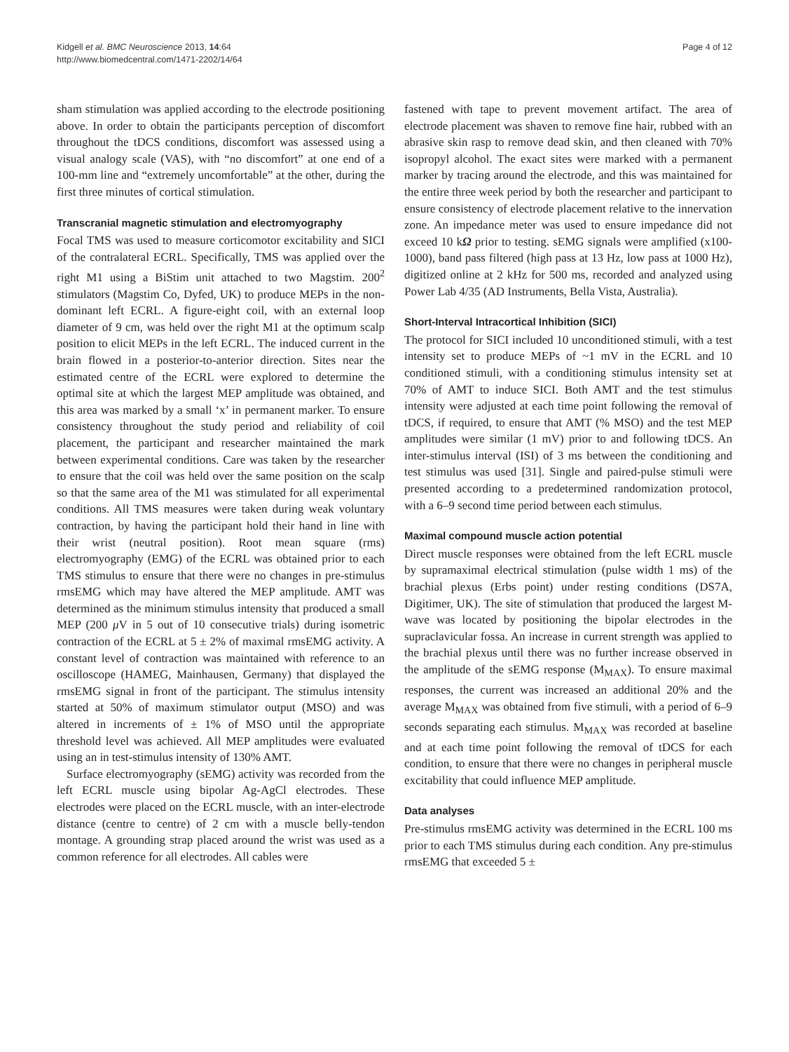Kidgell et al. BMC Neuroscience 2013, 14:64
http://www.biomedcentral.com/1471-2202/14/64
Page 4 of 12
sham stimulation was applied according to the electrode positioning above. In order to obtain the participants perception of discomfort throughout the tDCS conditions, discomfort was assessed using a visual analogy scale (VAS), with “no discomfort” at one end of a 100-mm line and “extremely uncomfortable” at the other, during the first three minutes of cortical stimulation.
Transcranial magnetic stimulation and electromyography
Focal TMS was used to measure corticomotor excitability and SICI of the contralateral ECRL. Specifically, TMS was applied over the right M1 using a BiStim unit attached to two Magstim. 200<sup>2</sup> stimulators (Magstim Co, Dyfed, UK) to produce MEPs in the non-dominant left ECRL. A figure-eight coil, with an external loop diameter of 9 cm, was held over the right M1 at the optimum scalp position to elicit MEPs in the left ECRL. The induced current in the brain flowed in a posterior-to-anterior direction. Sites near the estimated centre of the ECRL were explored to determine the optimal site at which the largest MEP amplitude was obtained, and this area was marked by a small ‘x’ in permanent marker. To ensure consistency throughout the study period and reliability of coil placement, the participant and researcher maintained the mark between experimental conditions. Care was taken by the researcher to ensure that the coil was held over the same position on the scalp so that the same area of the M1 was stimulated for all experimental conditions. All TMS measures were taken during weak voluntary contraction, by having the participant hold their hand in line with their wrist (neutral position). Root mean square (rms) electromyography (EMG) of the ECRL was obtained prior to each TMS stimulus to ensure that there were no changes in pre-stimulus rmsEMG which may have altered the MEP amplitude. AMT was determined as the minimum stimulus intensity that produced a small MEP (200 μ V in 5 out of 10 consecutive trials) during isometric contraction of the ECRL at 5 ± 2% of maximal rmsEMG activity. A constant level of contraction was maintained with reference to an oscilloscope (HAMEG, Mainhausen, Germany) that displayed the rmsEMG signal in front of the participant. The stimulus intensity started at 50% of maximum stimulator output (MSO) and was altered in increments of ± 1% of MSO until the appropriate threshold level was achieved. All MEP amplitudes were evaluated using an in test-stimulus intensity of 130% AMT.
Surface electromyography (sEMG) activity was recorded from the left ECRL muscle using bipolar Ag-AgCl electrodes. These electrodes were placed on the ECRL muscle, with an inter-electrode distance (centre to centre) of 2 cm with a muscle belly-tendon montage. A grounding strap placed around the wrist was used as a common reference for all electrodes. All cables were
fastened with tape to prevent movement artifact. The area of electrode placement was shaven to remove fine hair, rubbed with an abrasive skin rasp to remove dead skin, and then cleaned with 70% isopropyl alcohol. The exact sites were marked with a permanent marker by tracing around the electrode, and this was maintained for the entire three week period by both the researcher and participant to ensure consistency of electrode placement relative to the innervation zone. An impedance meter was used to ensure impedance did not exceed 10 kΩ prior to testing. sEMG signals were amplified (x100-1000), band pass filtered (high pass at 13 Hz, low pass at 1000 Hz), digitized online at 2 kHz for 500 ms, recorded and analyzed using Power Lab 4/35 (AD Instruments, Bella Vista, Australia).
Short-Interval Intracortical Inhibition (SICI)
The protocol for SICI included 10 unconditioned stimuli, with a test intensity set to produce MEPs of ~1 mV in the ECRL and 10 conditioned stimuli, with a conditioning stimulus intensity set at 70% of AMT to induce SICI. Both AMT and the test stimulus intensity were adjusted at each time point following the removal of tDCS, if required, to ensure that AMT (% MSO) and the test MEP amplitudes were similar (1 mV) prior to and following tDCS. An inter-stimulus interval (ISI) of 3 ms between the conditioning and test stimulus was used [31]. Single and paired-pulse stimuli were presented according to a predetermined randomization protocol, with a 6–9 second time period between each stimulus.
Maximal compound muscle action potential
Direct muscle responses were obtained from the left ECRL muscle by supramaximal electrical stimulation (pulse width 1 ms) of the brachial plexus (Erbs point) under resting conditions (DS7A, Digitimer, UK). The site of stimulation that produced the largest M-wave was located by positioning the bipolar electrodes in the supraclavicular fossa. An increase in current strength was applied to the brachial plexus until there was no further increase observed in the amplitude of the sEMG response (M<sub>MAX</sub>). To ensure maximal responses, the current was increased an additional 20% and the average M<sub>MAX</sub> was obtained from five stimuli, with a period of 6–9 seconds separating each stimulus. M<sub>MAX</sub> was recorded at baseline and at each time point following the removal of tDCS for each condition, to ensure that there were no changes in peripheral muscle excitability that could influence MEP amplitude.
Data analyses
Pre-stimulus rmsEMG activity was determined in the ECRL 100 ms prior to each TMS stimulus during each condition. Any pre-stimulus rmsEMG that exceeded 5 ±